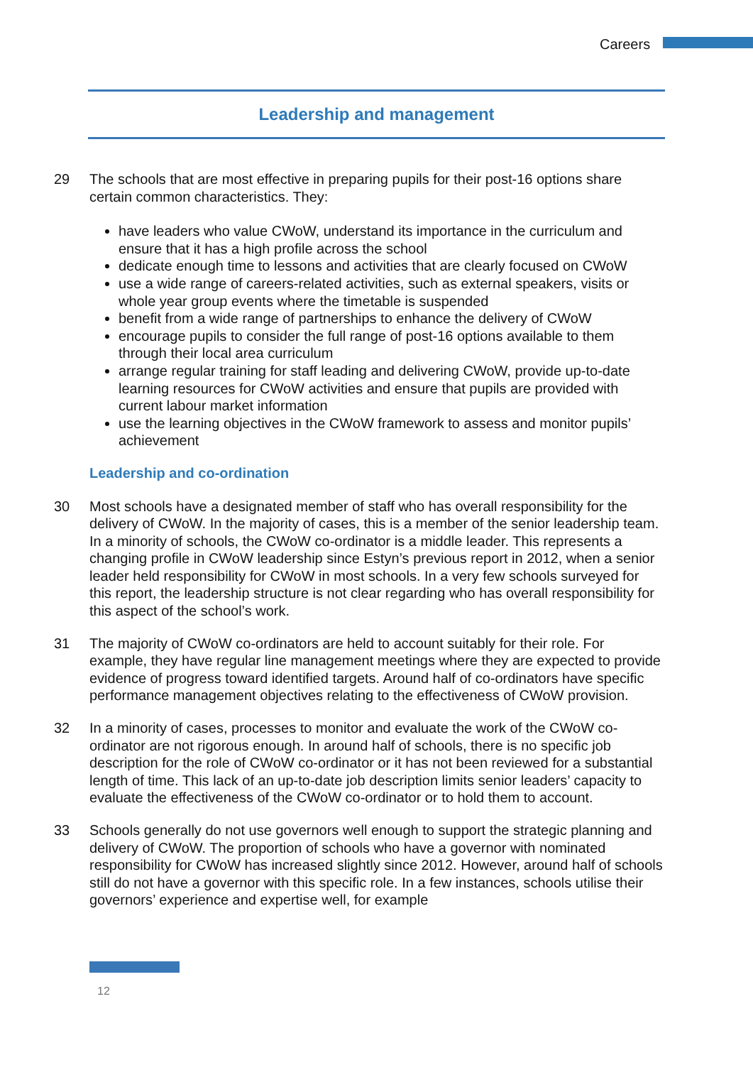Careers
Leadership and management
29 The schools that are most effective in preparing pupils for their post-16 options share certain common characteristics. They:
have leaders who value CWoW, understand its importance in the curriculum and ensure that it has a high profile across the school
dedicate enough time to lessons and activities that are clearly focused on CWoW
use a wide range of careers-related activities, such as external speakers, visits or whole year group events where the timetable is suspended
benefit from a wide range of partnerships to enhance the delivery of CWoW
encourage pupils to consider the full range of post-16 options available to them through their local area curriculum
arrange regular training for staff leading and delivering CWoW, provide up-to-date learning resources for CWoW activities and ensure that pupils are provided with current labour market information
use the learning objectives in the CWoW framework to assess and monitor pupils’ achievement
Leadership and co-ordination
30 Most schools have a designated member of staff who has overall responsibility for the delivery of CWoW. In the majority of cases, this is a member of the senior leadership team. In a minority of schools, the CWoW co-ordinator is a middle leader. This represents a changing profile in CWoW leadership since Estyn’s previous report in 2012, when a senior leader held responsibility for CWoW in most schools. In a very few schools surveyed for this report, the leadership structure is not clear regarding who has overall responsibility for this aspect of the school’s work.
31 The majority of CWoW co-ordinators are held to account suitably for their role. For example, they have regular line management meetings where they are expected to provide evidence of progress toward identified targets. Around half of co-ordinators have specific performance management objectives relating to the effectiveness of CWoW provision.
32 In a minority of cases, processes to monitor and evaluate the work of the CWoW co-ordinator are not rigorous enough. In around half of schools, there is no specific job description for the role of CWoW co-ordinator or it has not been reviewed for a substantial length of time. This lack of an up-to-date job description limits senior leaders’ capacity to evaluate the effectiveness of the CWoW co-ordinator or to hold them to account.
33 Schools generally do not use governors well enough to support the strategic planning and delivery of CWoW. The proportion of schools who have a governor with nominated responsibility for CWoW has increased slightly since 2012. However, around half of schools still do not have a governor with this specific role. In a few instances, schools utilise their governors’ experience and expertise well, for example
12